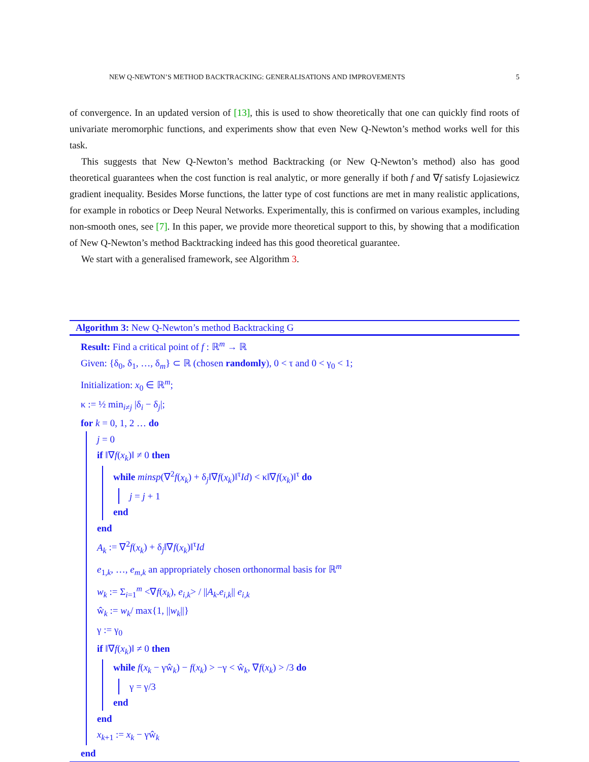NEW Q-NEWTON’S METHOD BACKTRACKING: GENERALISATIONS AND IMPROVEMENTS 5
of convergence. In an updated version of [13], this is used to show theoretically that one can quickly find roots of univariate meromorphic functions, and experiments show that even New Q-Newton’s method works well for this task.
This suggests that New Q-Newton’s method Backtracking (or New Q-Newton’s method) also has good theoretical guarantees when the cost function is real analytic, or more generally if both f and ∇f satisfy Lojasiewicz gradient inequality. Besides Morse functions, the latter type of cost functions are met in many realistic applications, for example in robotics or Deep Neural Networks. Experimentally, this is confirmed on various examples, including non-smooth ones, see [7]. In this paper, we provide more theoretical support to this, by showing that a modification of New Q-Newton’s method Backtracking indeed has this good theoretical guarantee.
We start with a generalised framework, see Algorithm 3.
Algorithm 3: New Q-Newton’s method Backtracking G
Result: Find a critical point of f : ℝ<sup>m</sup> → ℝ
Given: {δ<sub>0</sub>, δ<sub>1</sub>, …, δ<sub>m</sub>} ⊂ ℝ (chosen randomly), 0 < τ and 0 < γ<sub>0</sub> < 1;
Initialization: x<sub>0</sub> ∈ ℝ<sup>m</sup>;
κ := ½ min<sub>i≠j</sub> |δ<sub>i</sub> − δ<sub>j</sub>|;
for k = 0, 1, 2 … do
j = 0
if ‖∇f(x<sub>k</sub>)‖ ≠ 0 then
while minsp(∇<sup>2</sup>f(x<sub>k</sub>) + δ<sub>j</sub>‖∇f(x<sub>k</sub>)‖<sup>τ</sup>Id) < κ‖∇f(x<sub>k</sub>)‖<sup>τ</sup> do
j = j + 1
end
end
A<sub>k</sub> := ∇<sup>2</sup>f(x<sub>k</sub>) + δ<sub>j</sub>‖∇f(x<sub>k</sub>)‖<sup>τ</sup>Id
e<sub>1,k</sub>, …, e<sub>m,k</sub> an appropriately chosen orthonormal basis for ℝ<sup>m</sup>
w<sub>k</sub> := Σ<sub>i=1</sub><sup>m</sup> <∇f(x<sub>k</sub>), e<sub>i,k</sub>> / ||A<sub>k</sub>.e<sub>i,k</sub>|| e<sub>i,k</sub>
ŵ<sub>k</sub> := w<sub>k</sub>/ max{1, ||w<sub>k</sub>||}
γ := γ<sub>0</sub>
if ‖∇f(x<sub>k</sub>)‖ ≠ 0 then
while f(x<sub>k</sub> − γŵ<sub>k</sub>) − f(x<sub>k</sub>) > −γ < ŵ<sub>k</sub>, ∇f(x<sub>k</sub>) > /3 do
γ = γ/3
end
end
x<sub>k+1</sub> := x<sub>k</sub> − γŵ<sub>k</sub>
end